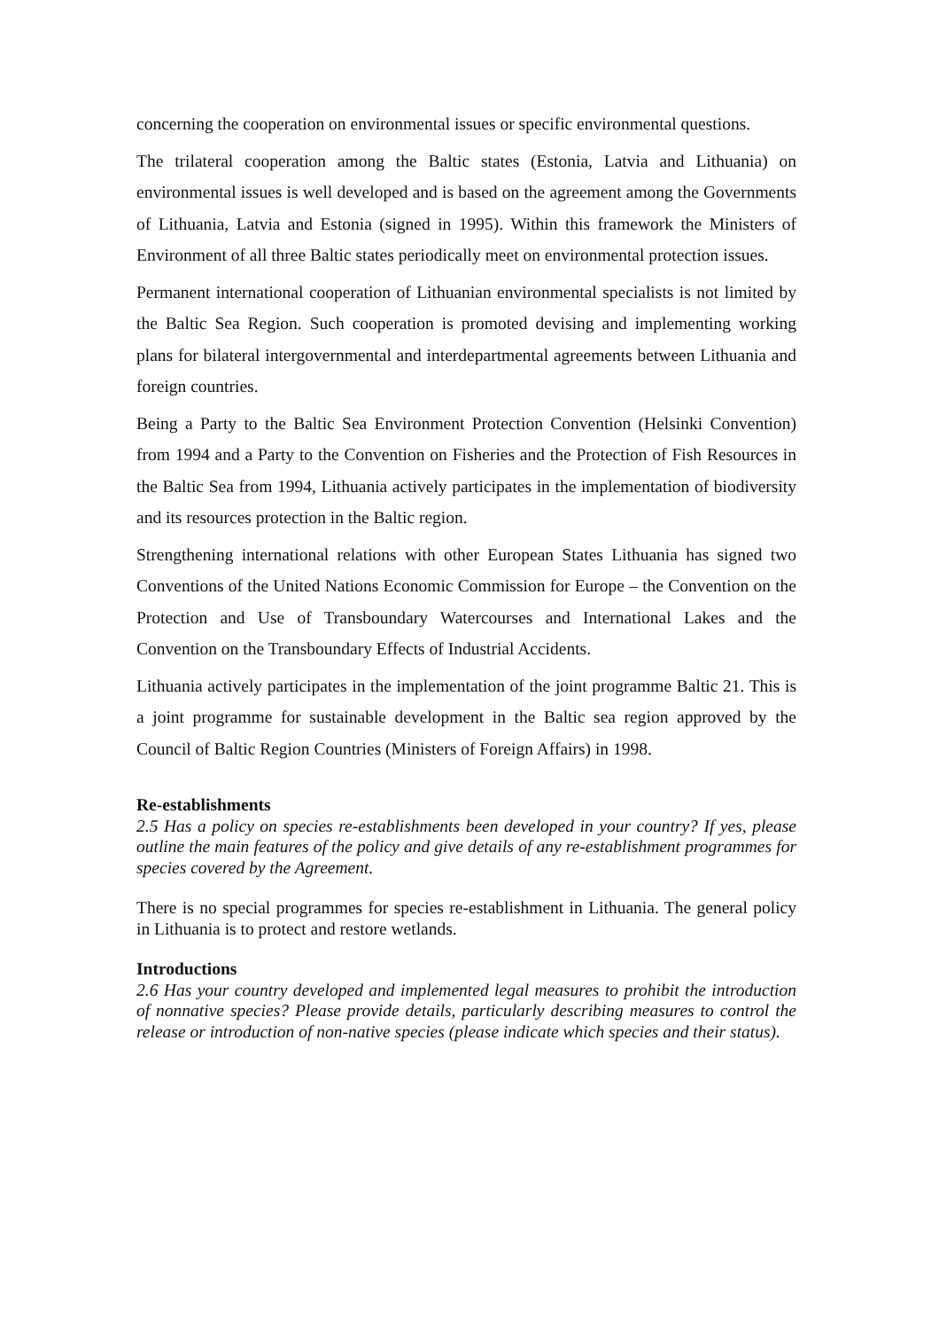concerning the cooperation on environmental issues or specific environmental questions.
The trilateral cooperation among the Baltic states (Estonia, Latvia and Lithuania) on environmental issues is well developed and is based on the agreement among the Governments of Lithuania, Latvia and Estonia (signed in 1995). Within this framework the Ministers of Environment of all three Baltic states periodically meet on environmental protection issues.
Permanent international cooperation of Lithuanian environmental specialists is not limited by the Baltic Sea Region. Such cooperation is promoted devising and implementing working plans for bilateral intergovernmental and interdepartmental agreements between Lithuania and foreign countries.
Being a Party to the Baltic Sea Environment Protection Convention (Helsinki Convention) from 1994 and a Party to the Convention on Fisheries and the Protection of Fish Resources in the Baltic Sea from 1994, Lithuania actively participates in the implementation of biodiversity and its resources protection in the Baltic region.
Strengthening international relations with other European States Lithuania has signed two Conventions of the United Nations Economic Commission for Europe – the Convention on the Protection and Use of Transboundary Watercourses and International Lakes and the Convention on the Transboundary Effects of Industrial Accidents.
Lithuania actively participates in the implementation of the joint programme Baltic 21. This is a joint programme for sustainable development in the Baltic sea region approved by the Council of Baltic Region Countries (Ministers of Foreign Affairs) in 1998.
Re-establishments
2.5 Has a policy on species re-establishments been developed in your country? If yes, please outline the main features of the policy and give details of any re-establishment programmes for species covered by the Agreement.
There is no special programmes for species re-establishment in Lithuania. The general policy in Lithuania is to protect and restore wetlands.
Introductions
2.6 Has your country developed and implemented legal measures to prohibit the introduction of nonnative species? Please provide details, particularly describing measures to control the release or introduction of non-native species (please indicate which species and their status).